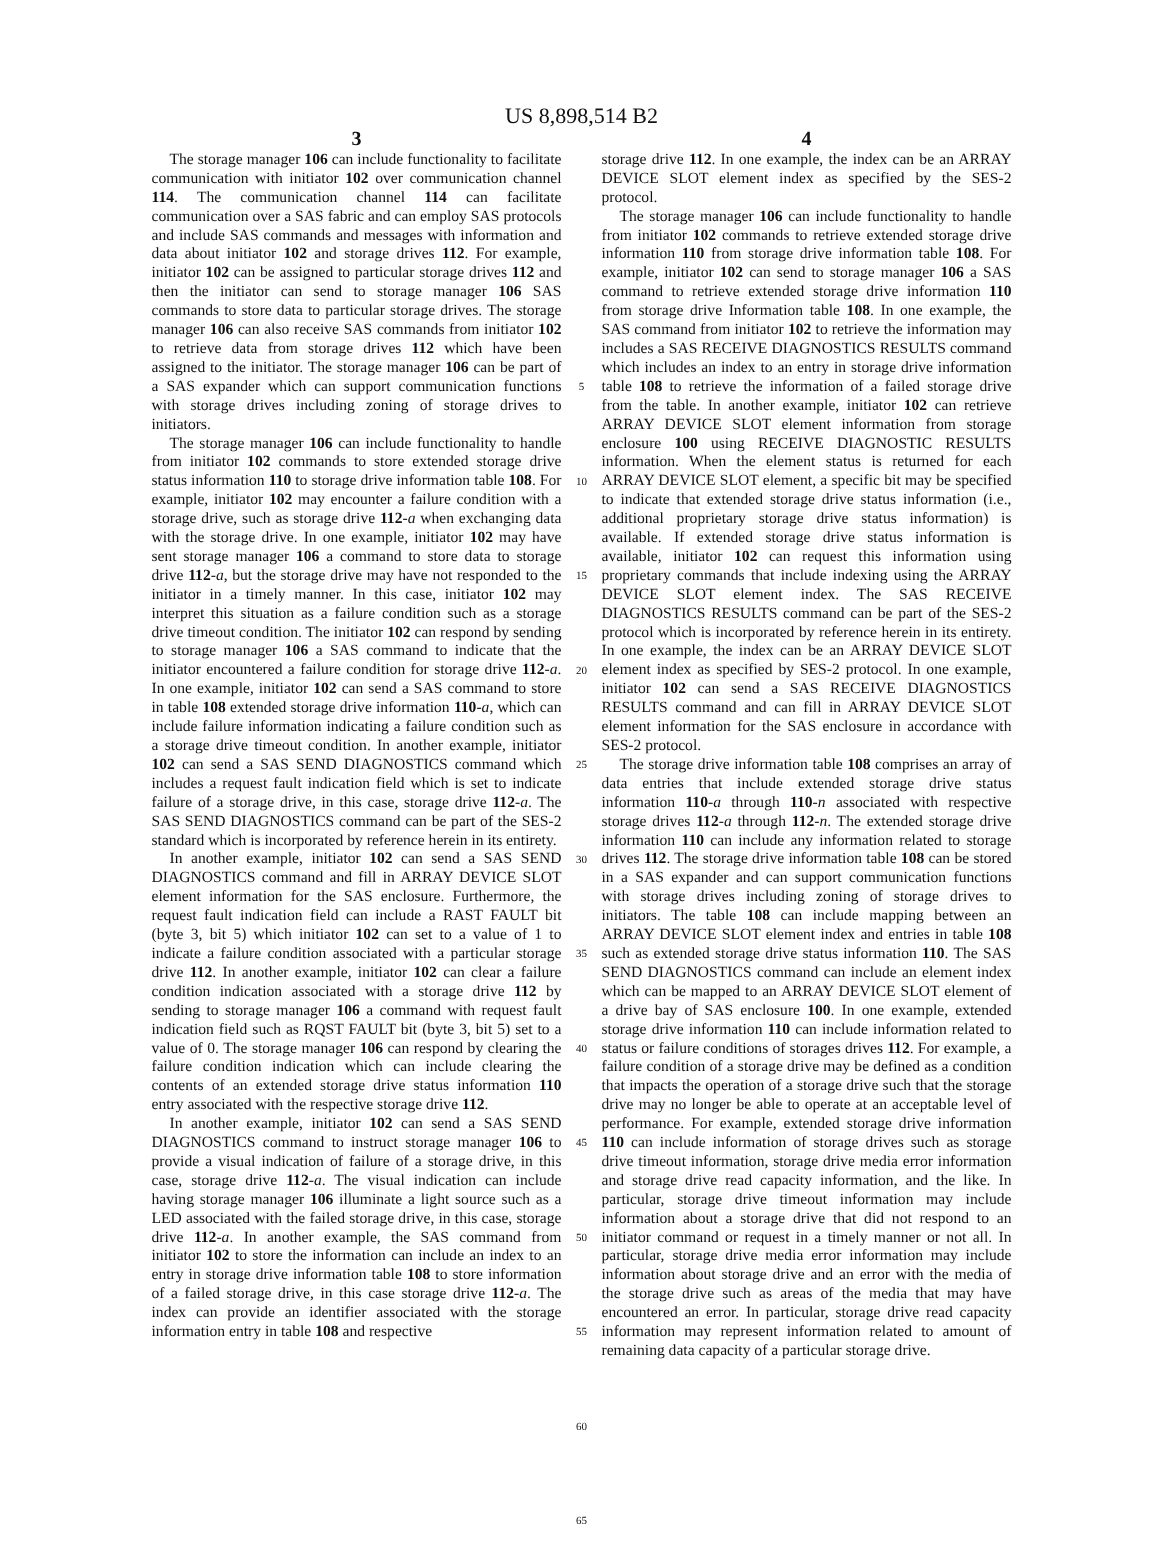US 8,898,514 B2
3
The storage manager 106 can include functionality to facilitate communication with initiator 102 over communication channel 114. The communication channel 114 can facilitate communication over a SAS fabric and can employ SAS protocols and include SAS commands and messages with information and data about initiator 102 and storage drives 112. For example, initiator 102 can be assigned to particular storage drives 112 and then the initiator can send to storage manager 106 SAS commands to store data to particular storage drives. The storage manager 106 can also receive SAS commands from initiator 102 to retrieve data from storage drives 112 which have been assigned to the initiator. The storage manager 106 can be part of a SAS expander which can support communication functions with storage drives including zoning of storage drives to initiators.
The storage manager 106 can include functionality to handle from initiator 102 commands to store extended storage drive status information 110 to storage drive information table 108. For example, initiator 102 may encounter a failure condition with a storage drive, such as storage drive 112-a when exchanging data with the storage drive. In one example, initiator 102 may have sent storage manager 106 a command to store data to storage drive 112-a, but the storage drive may have not responded to the initiator in a timely manner. In this case, initiator 102 may interpret this situation as a failure condition such as a storage drive timeout condition. The initiator 102 can respond by sending to storage manager 106 a SAS command to indicate that the initiator encountered a failure condition for storage drive 112-a. In one example, initiator 102 can send a SAS command to store in table 108 extended storage drive information 110-a, which can include failure information indicating a failure condition such as a storage drive timeout condition. In another example, initiator 102 can send a SAS SEND DIAGNOSTICS command which includes a request fault indication field which is set to indicate failure of a storage drive, in this case, storage drive 112-a. The SAS SEND DIAGNOSTICS command can be part of the SES-2 standard which is incorporated by reference herein in its entirety.
In another example, initiator 102 can send a SAS SEND DIAGNOSTICS command and fill in ARRAY DEVICE SLOT element information for the SAS enclosure. Furthermore, the request fault indication field can include a RAST FAULT bit (byte 3, bit 5) which initiator 102 can set to a value of 1 to indicate a failure condition associated with a particular storage drive 112. In another example, initiator 102 can clear a failure condition indication associated with a storage drive 112 by sending to storage manager 106 a command with request fault indication field such as RQST FAULT bit (byte 3, bit 5) set to a value of 0. The storage manager 106 can respond by clearing the failure condition indication which can include clearing the contents of an extended storage drive status information 110 entry associated with the respective storage drive 112.
In another example, initiator 102 can send a SAS SEND DIAGNOSTICS command to instruct storage manager 106 to provide a visual indication of failure of a storage drive, in this case, storage drive 112-a. The visual indication can include having storage manager 106 illuminate a light source such as a LED associated with the failed storage drive, in this case, storage drive 112-a. In another example, the SAS command from initiator 102 to store the information can include an index to an entry in storage drive information table 108 to store information of a failed storage drive, in this case storage drive 112-a. The index can provide an identifier associated with the storage information entry in table 108 and respective
5
10
15
20
25
30
35
40
45
50
55
60
65
4
storage drive 112. In one example, the index can be an ARRAY DEVICE SLOT element index as specified by the SES-2 protocol.
The storage manager 106 can include functionality to handle from initiator 102 commands to retrieve extended storage drive information 110 from storage drive information table 108. For example, initiator 102 can send to storage manager 106 a SAS command to retrieve extended storage drive information 110 from storage drive Information table 108. In one example, the SAS command from initiator 102 to retrieve the information may includes a SAS RECEIVE DIAGNOSTICS RESULTS command which includes an index to an entry in storage drive information table 108 to retrieve the information of a failed storage drive from the table. In another example, initiator 102 can retrieve ARRAY DEVICE SLOT element information from storage enclosure 100 using RECEIVE DIAGNOSTIC RESULTS information. When the element status is returned for each ARRAY DEVICE SLOT element, a specific bit may be specified to indicate that extended storage drive status information (i.e., additional proprietary storage drive status information) is available. If extended storage drive status information is available, initiator 102 can request this information using proprietary commands that include indexing using the ARRAY DEVICE SLOT element index. The SAS RECEIVE DIAGNOSTICS RESULTS command can be part of the SES-2 protocol which is incorporated by reference herein in its entirety. In one example, the index can be an ARRAY DEVICE SLOT element index as specified by SES-2 protocol. In one example, initiator 102 can send a SAS RECEIVE DIAGNOSTICS RESULTS command and can fill in ARRAY DEVICE SLOT element information for the SAS enclosure in accordance with SES-2 protocol.
The storage drive information table 108 comprises an array of data entries that include extended storage drive status information 110-a through 110-n associated with respective storage drives 112-a through 112-n. The extended storage drive information 110 can include any information related to storage drives 112. The storage drive information table 108 can be stored in a SAS expander and can support communication functions with storage drives including zoning of storage drives to initiators. The table 108 can include mapping between an ARRAY DEVICE SLOT element index and entries in table 108 such as extended storage drive status information 110. The SAS SEND DIAGNOSTICS command can include an element index which can be mapped to an ARRAY DEVICE SLOT element of a drive bay of SAS enclosure 100. In one example, extended storage drive information 110 can include information related to status or failure conditions of storages drives 112. For example, a failure condition of a storage drive may be defined as a condition that impacts the operation of a storage drive such that the storage drive may no longer be able to operate at an acceptable level of performance. For example, extended storage drive information 110 can include information of storage drives such as storage drive timeout information, storage drive media error information and storage drive read capacity information, and the like. In particular, storage drive timeout information may include information about a storage drive that did not respond to an initiator command or request in a timely manner or not all. In particular, storage drive media error information may include information about storage drive and an error with the media of the storage drive such as areas of the media that may have encountered an error. In particular, storage drive read capacity information may represent information related to amount of remaining data capacity of a particular storage drive.